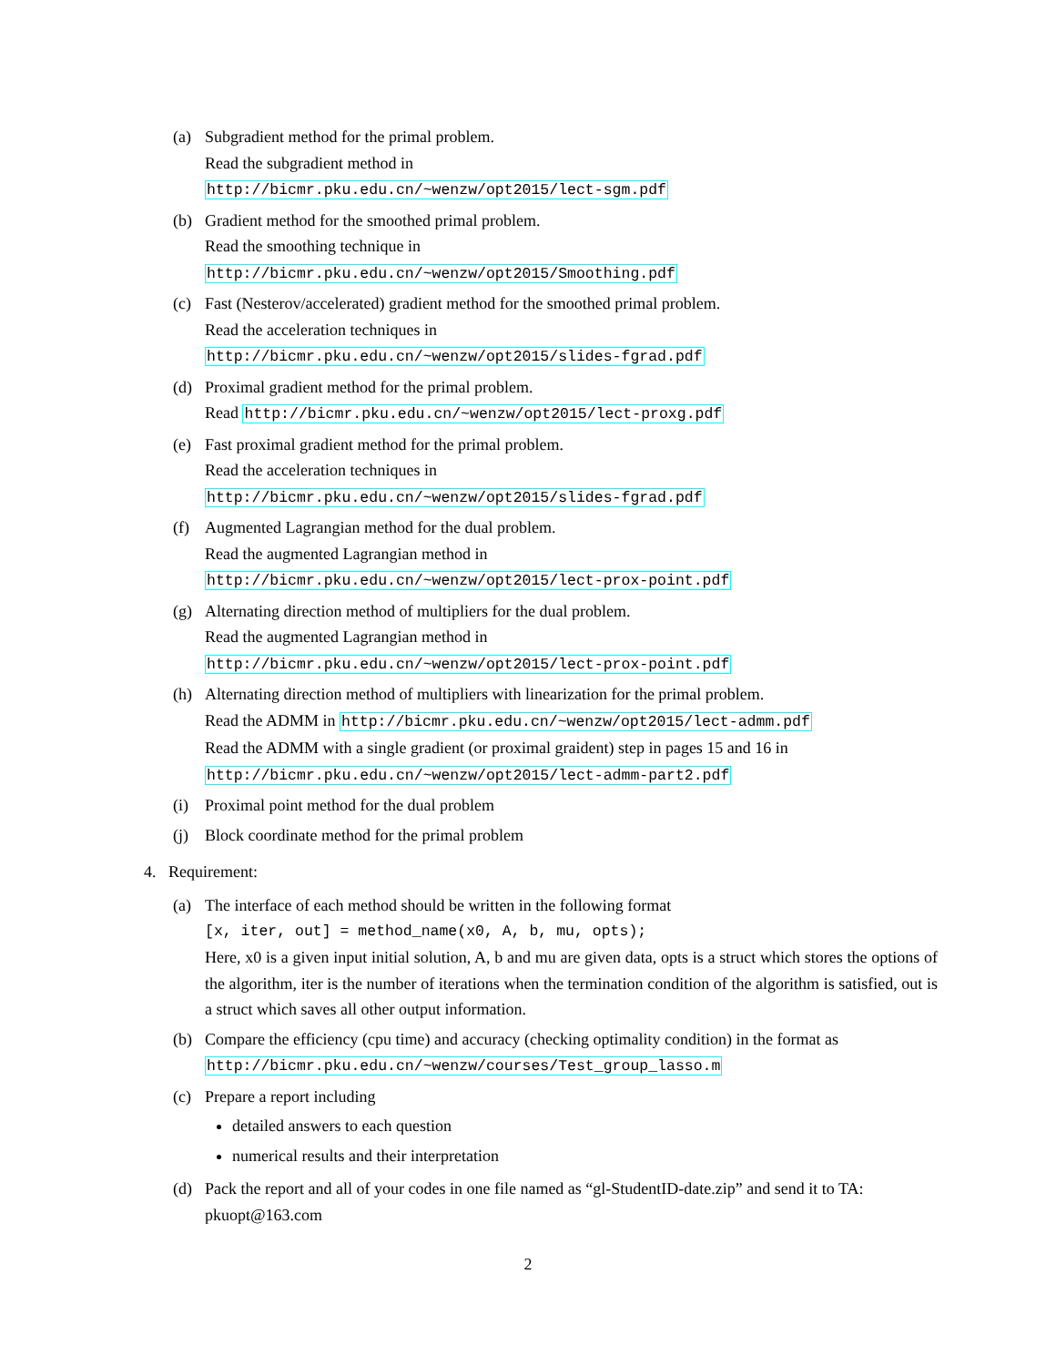(a) Subgradient method for the primal problem.
Read the subgradient method in
http://bicmr.pku.edu.cn/~wenzw/opt2015/lect-sgm.pdf
(b) Gradient method for the smoothed primal problem.
Read the smoothing technique in
http://bicmr.pku.edu.cn/~wenzw/opt2015/Smoothing.pdf
(c) Fast (Nesterov/accelerated) gradient method for the smoothed primal problem.
Read the acceleration techniques in
http://bicmr.pku.edu.cn/~wenzw/opt2015/slides-fgrad.pdf
(d) Proximal gradient method for the primal problem.
Read http://bicmr.pku.edu.cn/~wenzw/opt2015/lect-proxg.pdf
(e) Fast proximal gradient method for the primal problem.
Read the acceleration techniques in
http://bicmr.pku.edu.cn/~wenzw/opt2015/slides-fgrad.pdf
(f) Augmented Lagrangian method for the dual problem.
Read the augmented Lagrangian method in
http://bicmr.pku.edu.cn/~wenzw/opt2015/lect-prox-point.pdf
(g) Alternating direction method of multipliers for the dual problem.
Read the augmented Lagrangian method in
http://bicmr.pku.edu.cn/~wenzw/opt2015/lect-prox-point.pdf
(h) Alternating direction method of multipliers with linearization for the primal problem.
Read the ADMM in http://bicmr.pku.edu.cn/~wenzw/opt2015/lect-admm.pdf
Read the ADMM with a single gradient (or proximal graident) step in pages 15 and 16 in
http://bicmr.pku.edu.cn/~wenzw/opt2015/lect-admm-part2.pdf
(i) Proximal point method for the dual problem
(j) Block coordinate method for the primal problem
4. Requirement:
(a) The interface of each method should be written in the following format
[x, iter, out] = method_name(x0, A, b, mu, opts);
Here, x0 is a given input initial solution, A, b and mu are given data, opts is a struct which stores the options of the algorithm, iter is the number of iterations when the termination condition of the algorithm is satisfied, out is a struct which saves all other output information.
(b) Compare the efficiency (cpu time) and accuracy (checking optimality condition) in the format as
http://bicmr.pku.edu.cn/~wenzw/courses/Test_group_lasso.m
(c) Prepare a report including
detailed answers to each question
numerical results and their interpretation
(d) Pack the report and all of your codes in one file named as “gl-StudentID-date.zip” and send it to TA: pkuopt@163.com
2